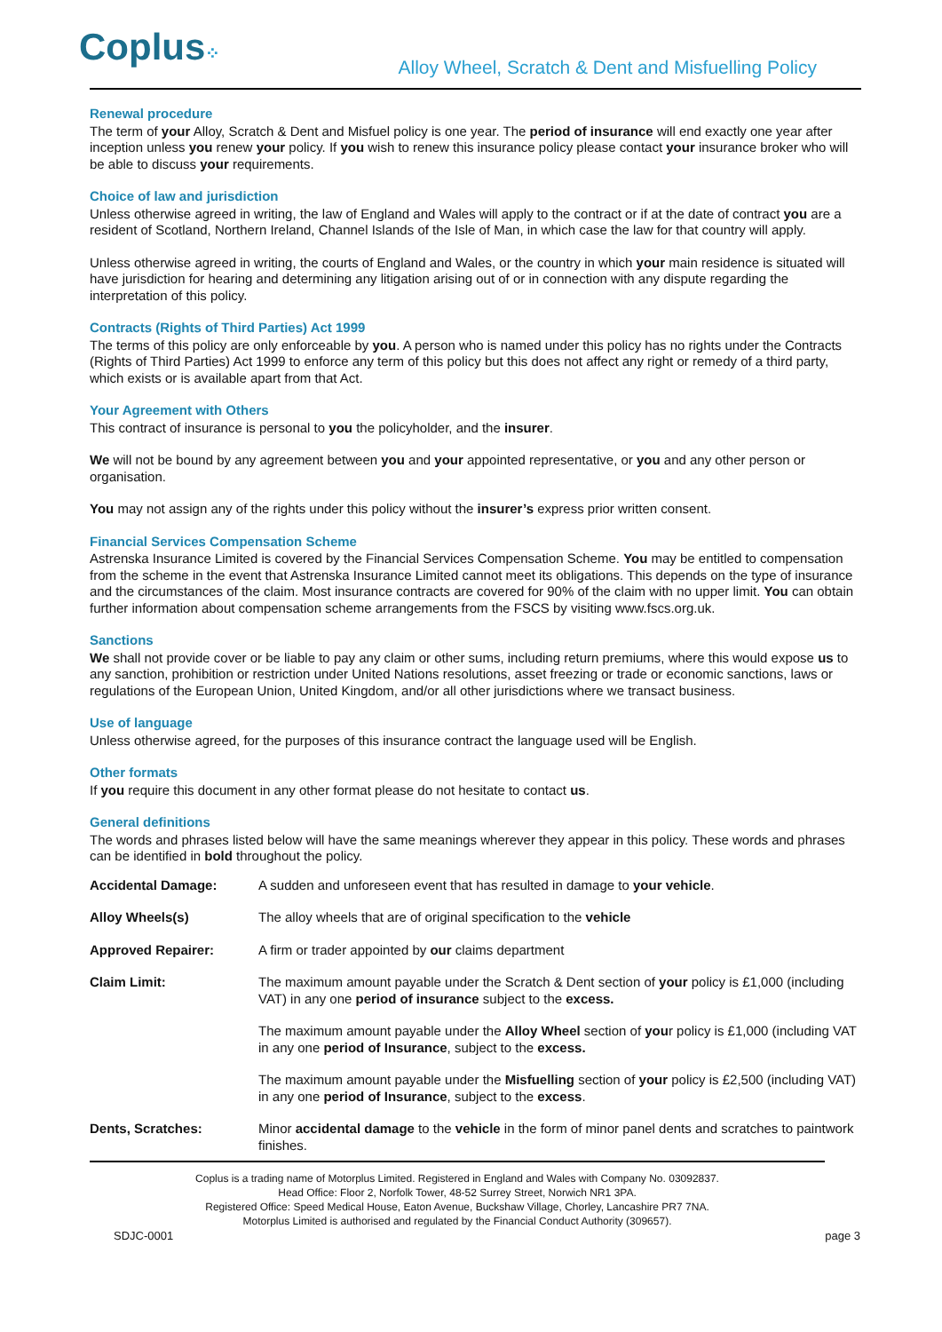Coplus⁘
Alloy Wheel, Scratch & Dent and Misfuelling Policy
Renewal procedure
The term of your Alloy, Scratch & Dent and Misfuel policy is one year. The period of insurance will end exactly one year after inception unless you renew your policy. If you wish to renew this insurance policy please contact your insurance broker who will be able to discuss your requirements.
Choice of law and jurisdiction
Unless otherwise agreed in writing, the law of England and Wales will apply to the contract or if at the date of contract you are a resident of Scotland, Northern Ireland, Channel Islands of the Isle of Man, in which case the law for that country will apply.
Unless otherwise agreed in writing, the courts of England and Wales, or the country in which your main residence is situated will have jurisdiction for hearing and determining any litigation arising out of or in connection with any dispute regarding the interpretation of this policy.
Contracts (Rights of Third Parties) Act 1999
The terms of this policy are only enforceable by you. A person who is named under this policy has no rights under the Contracts (Rights of Third Parties) Act 1999 to enforce any term of this policy but this does not affect any right or remedy of a third party, which exists or is available apart from that Act.
Your Agreement with Others
This contract of insurance is personal to you the policyholder, and the insurer.
We will not be bound by any agreement between you and your appointed representative, or you and any other person or organisation.
You may not assign any of the rights under this policy without the insurer’s express prior written consent.
Financial Services Compensation Scheme
Astrenska Insurance Limited is covered by the Financial Services Compensation Scheme. You may be entitled to compensation from the scheme in the event that Astrenska Insurance Limited cannot meet its obligations. This depends on the type of insurance and the circumstances of the claim. Most insurance contracts are covered for 90% of the claim with no upper limit. You can obtain further information about compensation scheme arrangements from the FSCS by visiting www.fscs.org.uk.
Sanctions
We shall not provide cover or be liable to pay any claim or other sums, including return premiums, where this would expose us to any sanction, prohibition or restriction under United Nations resolutions, asset freezing or trade or economic sanctions, laws or regulations of the European Union, United Kingdom, and/or all other jurisdictions where we transact business.
Use of language
Unless otherwise agreed, for the purposes of this insurance contract the language used will be English.
Other formats
If you require this document in any other format please do not hesitate to contact us.
General definitions
The words and phrases listed below will have the same meanings wherever they appear in this policy. These words and phrases can be identified in bold throughout the policy.
| Accidental Damage: | A sudden and unforeseen event that has resulted in damage to your vehicle . |
| Alloy Wheels(s) | The alloy wheels that are of original specification to the vehicle |
| Approved Repairer: | A firm or trader appointed by our claims department |
| Claim Limit: | The maximum amount payable under the Scratch & Dent section of your policy is £1,000 (including VAT) in any one period of insurance subject to the excess. |
| | The maximum amount payable under the Alloy Wheel section of you r policy is £1,000 (including VAT in any one period of Insurance , subject to the excess. |
| | The maximum amount payable under the Misfuelling section of your policy is £2,500 (including VAT) in any one period of Insurance , subject to the excess . |
| Dents, Scratches: | Minor accidental damage to the vehicle in the form of minor panel dents and scratches to paintwork finishes. |
Coplus is a trading name of Motorplus Limited. Registered in England and Wales with Company No. 03092837.
Head Office: Floor 2, Norfolk Tower, 48-52 Surrey Street, Norwich NR1 3PA.
Registered Office: Speed Medical House, Eaton Avenue, Buckshaw Village, Chorley, Lancashire PR7 7NA.
Motorplus Limited is authorised and regulated by the Financial Conduct Authority (309657).
SDJC-0001 page 3